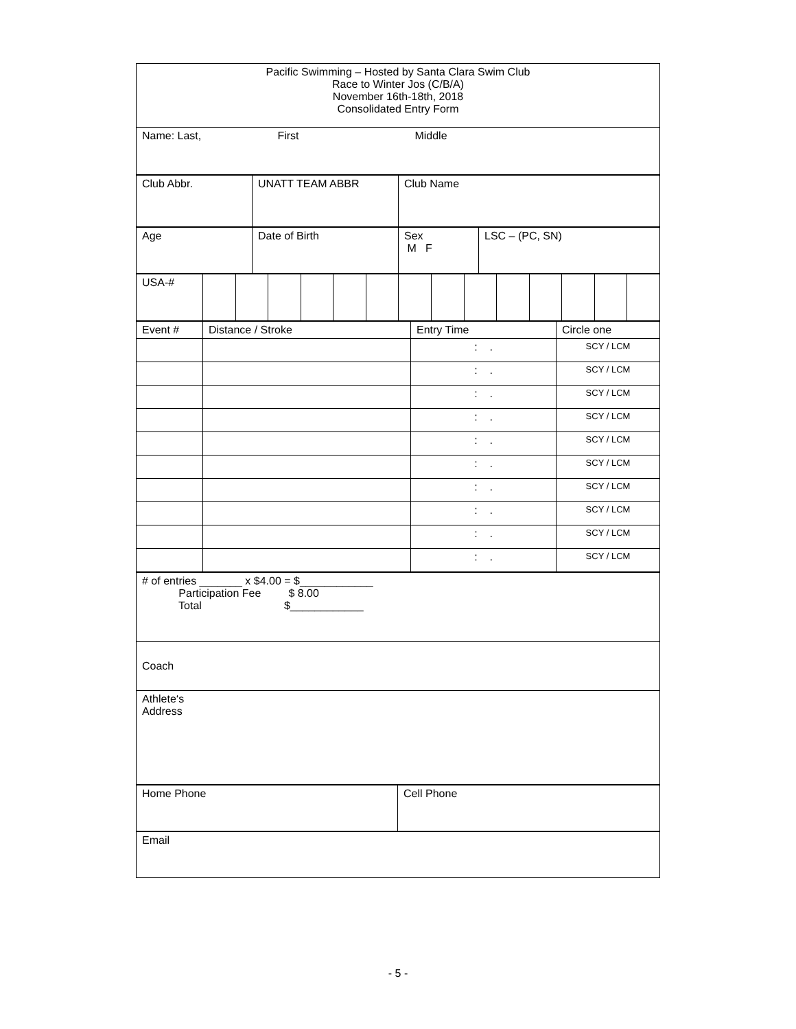| Pacific Swimming – Hosted by Santa Clara Swim Club Race to Winter Jos (C/B/A) November 16th-18th, 2018 Consolidated Entry Form |
| Name: Last, First Middle |
| Club Abbr. | UNATT TEAM ABBR | Club Name |
| Age | Date of Birth | Sex M F | LSC – (PC, SN) |
| USA-# | | | | | | | | | | | | | | |
| Event # | Distance / Stroke | Entry Time | Circle one |
| | | : . | SCY / LCM |
| | | : . | SCY / LCM |
| | | : . | SCY / LCM |
| | | : . | SCY / LCM |
| | | : . | SCY / LCM |
| | | : . | SCY / LCM |
| | | : . | SCY / LCM |
| | | : . | SCY / LCM |
| | | : . | SCY / LCM |
| | | : . | SCY / LCM |
| # of entries _______ x $4.00 = $____________ Participation Fee $ 8.00 Total $____________ |
| Coach |
| Athlete‘s Address |
| Home Phone | Cell Phone |
| Email |
- 5 -